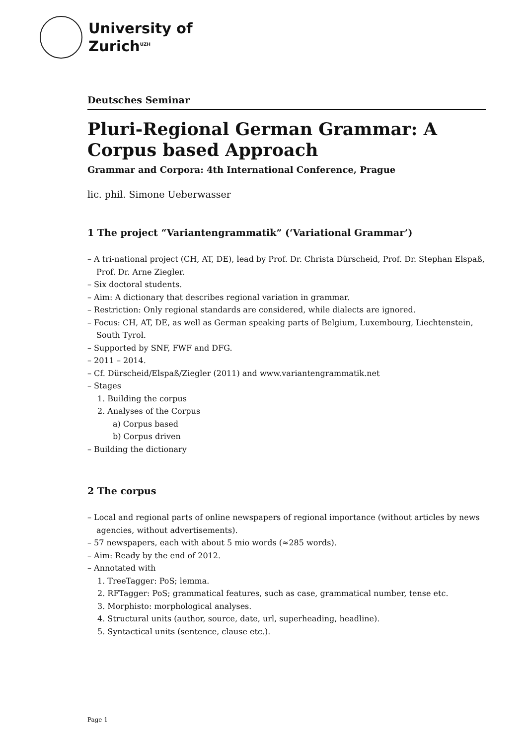University of
Zurich<sup>UZH</sup>
Deutsches Seminar
Pluri-Regional German Grammar: A Corpus based Approach
Grammar and Corpora: 4th International Conference, Prague
lic. phil. Simone Ueberwasser
1 The project “Variantengrammatik” (‘Variational Grammar’)
– A tri-national project (CH, AT, DE), lead by Prof. Dr. Christa Dürscheid, Prof. Dr. Stephan Elspaß, Prof. Dr. Arne Ziegler.
– Six doctoral students.
– Aim: A dictionary that describes regional variation in grammar.
– Restriction: Only regional standards are considered, while dialects are ignored.
– Focus: CH, AT, DE, as well as German speaking parts of Belgium, Luxembourg, Liechtenstein, South Tyrol.
– Supported by SNF, FWF and DFG.
– 2011 – 2014.
– Cf. Dürscheid/Elspaß/Ziegler (2011) and www.variantengrammatik.net
– Stages
1. Building the corpus
2. Analyses of the Corpus
a) Corpus based
b) Corpus driven
– Building the dictionary
2 The corpus
– Local and regional parts of online newspapers of regional importance (without articles by news agencies, without advertisements).
– 57 newspapers, each with about 5 mio words (≈285 words).
– Aim: Ready by the end of 2012.
– Annotated with
1. TreeTagger: PoS; lemma.
2. RFTagger: PoS; grammatical features, such as case, grammatical number, tense etc.
3. Morphisto: morphological analyses.
4. Structural units (author, source, date, url, superheading, headline).
5. Syntactical units (sentence, clause etc.).
Page 1